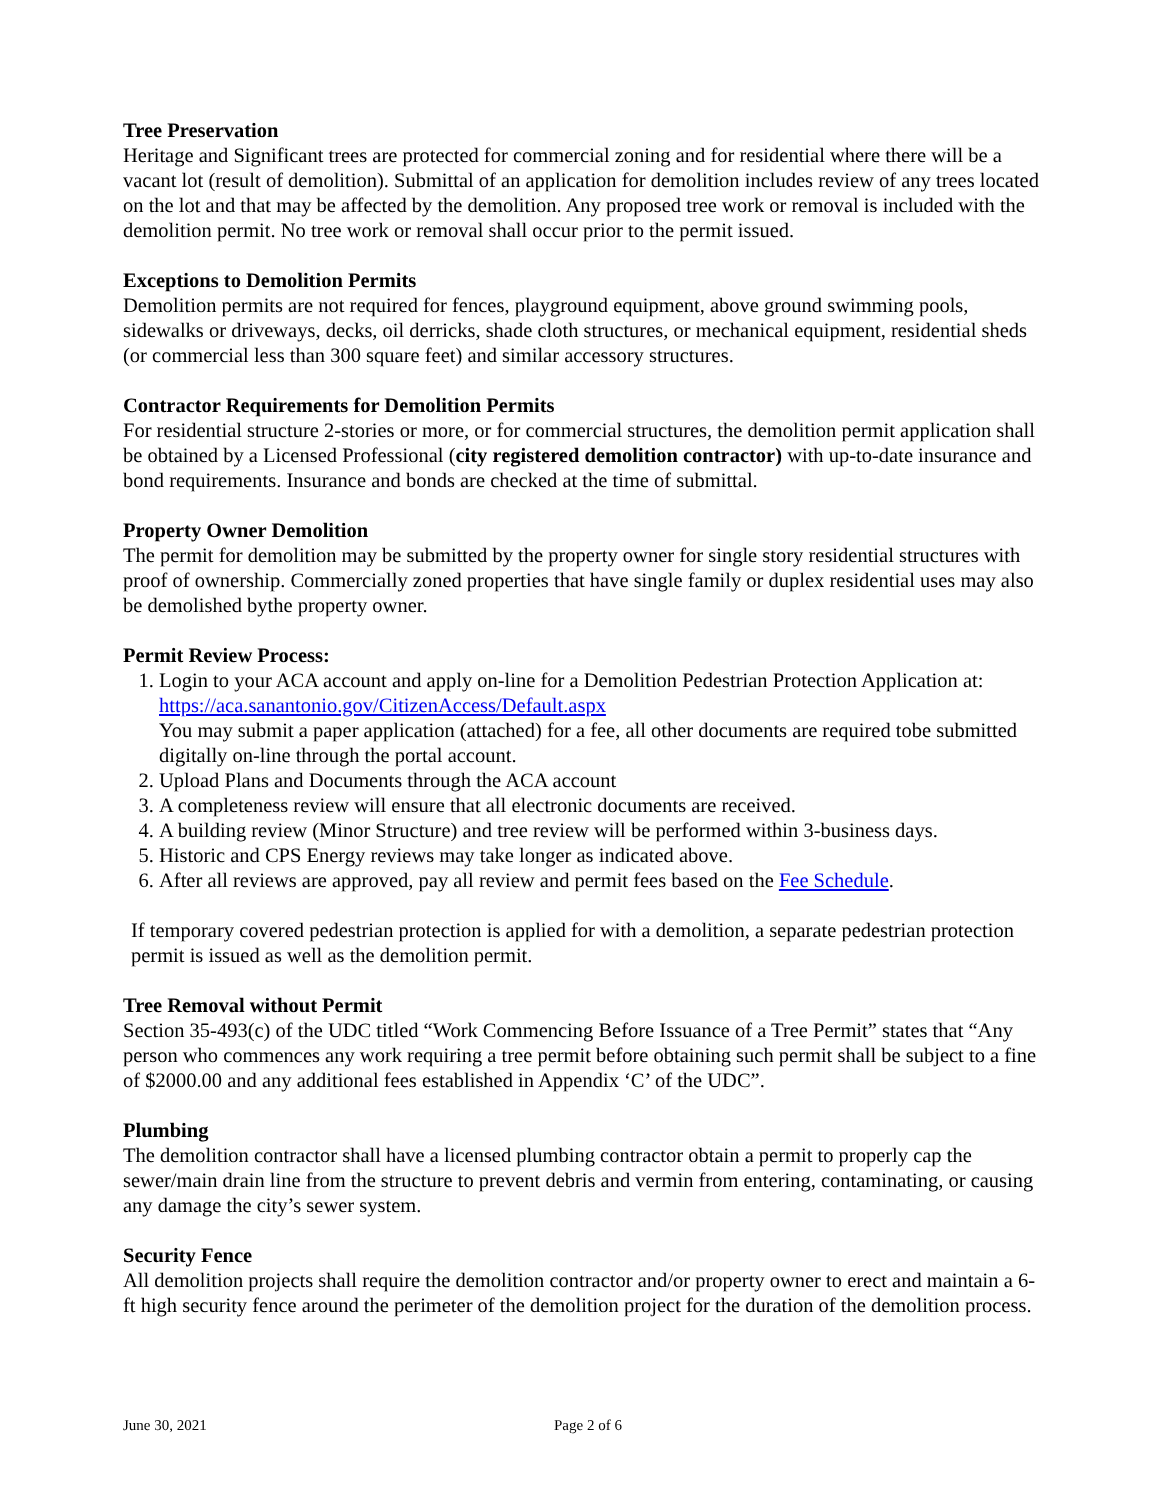Tree Preservation
Heritage and Significant trees are protected for commercial zoning and for residential where there will be a vacant lot (result of demolition). Submittal of an application for demolition includes review of any trees located on the lot and that may be affected by the demolition. Any proposed tree work or removal is included with the demolition permit. No tree work or removal shall occur prior to the permit issued.
Exceptions to Demolition Permits
Demolition permits are not required for fences, playground equipment, above ground swimming pools, sidewalks or driveways, decks, oil derricks, shade cloth structures, or mechanical equipment, residential sheds (or commercial less than 300 square feet) and similar accessory structures.
Contractor Requirements for Demolition Permits
For residential structure 2-stories or more, or for commercial structures, the demolition permit application shall be obtained by a Licensed Professional (city registered demolition contractor) with up-to-date insurance and bond requirements. Insurance and bonds are checked at the time of submittal.
Property Owner Demolition
The permit for demolition may be submitted by the property owner for single story residential structures with proof of ownership. Commercially zoned properties that have single family or duplex residential uses may also be demolished bythe property owner.
Permit Review Process:
1. Login to your ACA account and apply on-line for a Demolition Pedestrian Protection Application at: https://aca.sanantonio.gov/CitizenAccess/Default.aspx
You may submit a paper application (attached) for a fee, all other documents are required tobe submitted digitally on-line through the portal account.
2. Upload Plans and Documents through the ACA account
3. A completeness review will ensure that all electronic documents are received.
4. A building review (Minor Structure) and tree review will be performed within 3-business days.
5. Historic and CPS Energy reviews may take longer as indicated above.
6. After all reviews are approved, pay all review and permit fees based on the Fee Schedule.
If temporary covered pedestrian protection is applied for with a demolition, a separate pedestrian protection permit is issued as well as the demolition permit.
Tree Removal without Permit
Section 35-493(c) of the UDC titled “Work Commencing Before Issuance of a Tree Permit” states that “Any person who commences any work requiring a tree permit before obtaining such permit shall be subject to a fine of $2000.00 and any additional fees established in Appendix ‘C’ of the UDC”.
Plumbing
The demolition contractor shall have a licensed plumbing contractor obtain a permit to properly cap the sewer/main drain line from the structure to prevent debris and vermin from entering, contaminating, or causing any damage the city’s sewer system.
Security Fence
All demolition projects shall require the demolition contractor and/or property owner to erect and maintain a 6-ft high security fence around the perimeter of the demolition project for the duration of the demolition process.
June 30, 2021 Page 2 of 6